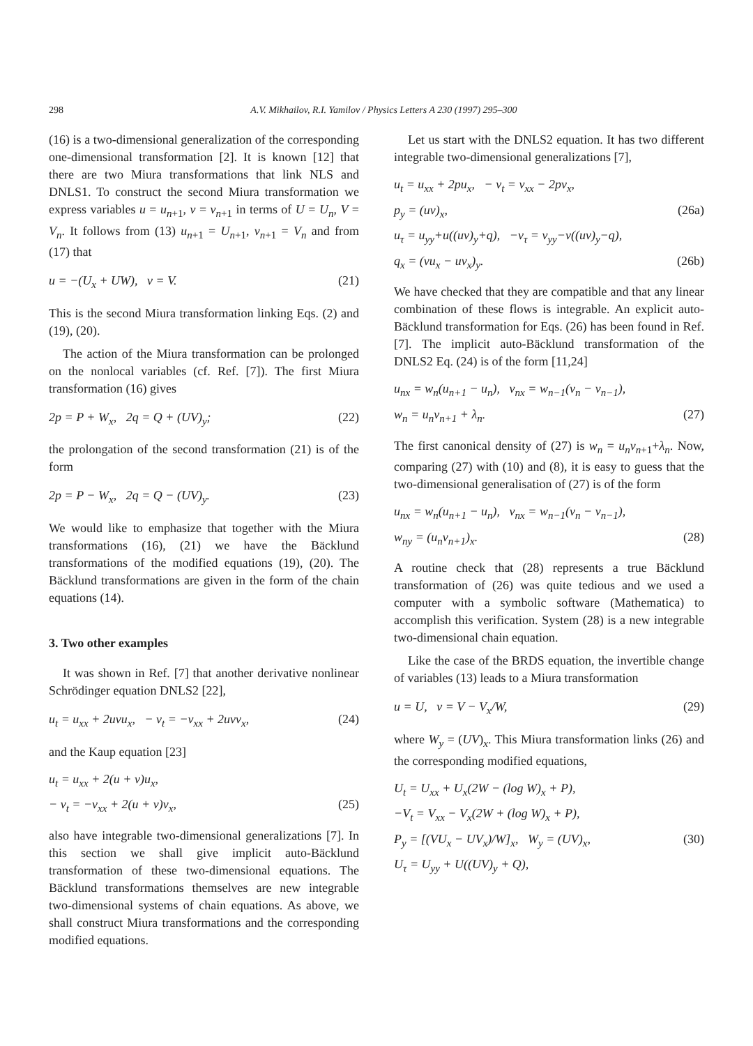298 A.V. Mikhailov, R.I. Yamilov / Physics Letters A 230 (1997) 295–300
(16) is a two-dimensional generalization of the corresponding one-dimensional transformation [2]. It is known [12] that there are two Miura transformations that link NLS and DNLS1. To construct the second Miura transformation we express variables u = u<sub>n+1</sub>, v = v<sub>n+1</sub> in terms of U = U<sub>n</sub>, V = V<sub>n</sub>. It follows from (13) u<sub>n+1</sub> = U<sub>n+1</sub>, v<sub>n+1</sub> = V<sub>n</sub> and from (17) that
u = −(U<sub>x</sub> + UW), v = V. (21)
This is the second Miura transformation linking Eqs. (2) and (19), (20).
The action of the Miura transformation can be prolonged on the nonlocal variables (cf. Ref. [7]). The first Miura transformation (16) gives
2p = P + W<sub>x</sub>, 2q = Q + (UV)<sub>y</sub>; (22)
the prolongation of the second transformation (21) is of the form
2p = P − W<sub>x</sub>, 2q = Q − (UV)<sub>y</sub>. (23)
We would like to emphasize that together with the Miura transformations (16), (21) we have the Bäcklund transformations of the modified equations (19), (20). The Bäcklund transformations are given in the form of the chain equations (14).
3. Two other examples
It was shown in Ref. [7] that another derivative nonlinear Schrödinger equation DNLS2 [22],
u<sub>t</sub> = u<sub>xx</sub> + 2uvu<sub>x</sub>, − v<sub>t</sub> = −v<sub>xx</sub> + 2uvv<sub>x</sub>, (24)
and the Kaup equation [23]
u<sub>t</sub> = u<sub>xx</sub> + 2(u + v)u<sub>x</sub>,
− v<sub>t</sub> = −v<sub>xx</sub> + 2(u + v)v<sub>x</sub>, (25)
also have integrable two-dimensional generalizations [7]. In this section we shall give implicit auto-Bäcklund transformation of these two-dimensional equations. The Bäcklund transformations themselves are new integrable two-dimensional systems of chain equations. As above, we shall construct Miura transformations and the corresponding modified equations.
Let us start with the DNLS2 equation. It has two different integrable two-dimensional generalizations [7],
u<sub>t</sub> = u<sub>xx</sub> + 2pu<sub>x</sub>, − v<sub>t</sub> = v<sub>xx</sub> − 2pv<sub>x</sub>,
p<sub>y</sub> = (uv)<sub>x</sub>, (26a)
u<sub>τ</sub> = u<sub>yy</sub>+u((uv)<sub>y</sub>+q), −v<sub>τ</sub> = v<sub>yy</sub>−v((uv)<sub>y</sub>−q),
q<sub>x</sub> = (vu<sub>x</sub> − uv<sub>x</sub>)<sub>y</sub>. (26b)
We have checked that they are compatible and that any linear combination of these flows is integrable. An explicit auto-Bäcklund transformation for Eqs. (26) has been found in Ref. [7]. The implicit auto-Bäcklund transformation of the DNLS2 Eq. (24) is of the form [11,24]
u<sub>nx</sub> = w<sub>n</sub>(u<sub>n+1</sub> − u<sub>n</sub>), v<sub>nx</sub> = w<sub>n−1</sub>(v<sub>n</sub> − v<sub>n−1</sub>),
w<sub>n</sub> = u<sub>n</sub>v<sub>n+1</sub> + λ<sub>n</sub>. (27)
The first canonical density of (27) is w<sub>n</sub> = u<sub>n</sub>v<sub>n+1</sub>+λ<sub>n</sub>. Now, comparing (27) with (10) and (8), it is easy to guess that the two-dimensional generalisation of (27) is of the form
u<sub>nx</sub> = w<sub>n</sub>(u<sub>n+1</sub> − u<sub>n</sub>), v<sub>nx</sub> = w<sub>n−1</sub>(v<sub>n</sub> − v<sub>n−1</sub>),
w<sub>ny</sub> = (u<sub>n</sub>v<sub>n+1</sub>)<sub>x</sub>. (28)
A routine check that (28) represents a true Bäcklund transformation of (26) was quite tedious and we used a computer with a symbolic software (Mathematica) to accomplish this verification. System (28) is a new integrable two-dimensional chain equation.
Like the case of the BRDS equation, the invertible change of variables (13) leads to a Miura transformation
u = U, v = V − V<sub>x</sub>/W, (29)
where W<sub>y</sub> = (UV)<sub>x</sub>. This Miura transformation links (26) and the corresponding modified equations,
U<sub>t</sub> = U<sub>xx</sub> + U<sub>x</sub>(2W − (log W)<sub>x</sub> + P),
−V<sub>t</sub> = V<sub>xx</sub> − V<sub>x</sub>(2W + (log W)<sub>x</sub> + P),
P<sub>y</sub> = [(VU<sub>x</sub> − UV<sub>x</sub>)/W]<sub>x</sub>, W<sub>y</sub> = (UV)<sub>x</sub>, (30)
U<sub>τ</sub> = U<sub>yy</sub> + U((UV)<sub>y</sub> + Q),